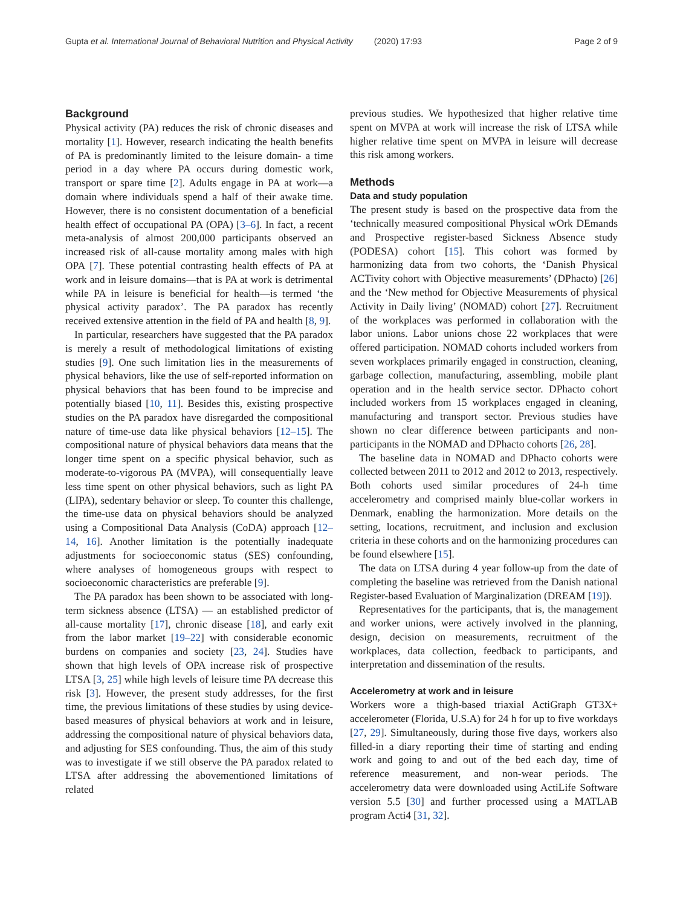Gupta et al. International Journal of Behavioral Nutrition and Physical Activity (2020) 17:93 Page 2 of 9
Background
Physical activity (PA) reduces the risk of chronic diseases and mortality [1]. However, research indicating the health benefits of PA is predominantly limited to the leisure domain- a time period in a day where PA occurs during domestic work, transport or spare time [2]. Adults engage in PA at work—a domain where individuals spend a half of their awake time. However, there is no consistent documentation of a beneficial health effect of occupational PA (OPA) [3–6]. In fact, a recent meta-analysis of almost 200,000 participants observed an increased risk of all-cause mortality among males with high OPA [7]. These potential contrasting health effects of PA at work and in leisure domains—that is PA at work is detrimental while PA in leisure is beneficial for health—is termed ‘the physical activity paradox’. The PA paradox has recently received extensive attention in the field of PA and health [8, 9].
In particular, researchers have suggested that the PA paradox is merely a result of methodological limitations of existing studies [9]. One such limitation lies in the measurements of physical behaviors, like the use of self-reported information on physical behaviors that has been found to be imprecise and potentially biased [10, 11]. Besides this, existing prospective studies on the PA paradox have disregarded the compositional nature of time-use data like physical behaviors [12–15]. The compositional nature of physical behaviors data means that the longer time spent on a specific physical behavior, such as moderate-to-vigorous PA (MVPA), will consequentially leave less time spent on other physical behaviors, such as light PA (LIPA), sedentary behavior or sleep. To counter this challenge, the time-use data on physical behaviors should be analyzed using a Compositional Data Analysis (CoDA) approach [12–14, 16]. Another limitation is the potentially inadequate adjustments for socioeconomic status (SES) confounding, where analyses of homogeneous groups with respect to socioeconomic characteristics are preferable [9].
The PA paradox has been shown to be associated with long-term sickness absence (LTSA) — an established predictor of all-cause mortality [17], chronic disease [18], and early exit from the labor market [19–22] with considerable economic burdens on companies and society [23, 24]. Studies have shown that high levels of OPA increase risk of prospective LTSA [3, 25] while high levels of leisure time PA decrease this risk [3]. However, the present study addresses, for the first time, the previous limitations of these studies by using device-based measures of physical behaviors at work and in leisure, addressing the compositional nature of physical behaviors data, and adjusting for SES confounding. Thus, the aim of this study was to investigate if we still observe the PA paradox related to LTSA after addressing the abovementioned limitations of related
previous studies. We hypothesized that higher relative time spent on MVPA at work will increase the risk of LTSA while higher relative time spent on MVPA in leisure will decrease this risk among workers.
Methods
Data and study population
The present study is based on the prospective data from the ‘technically measured compositional Physical wOrk DEmands and Prospective register-based Sickness Absence study (PODESA) cohort [15]. This cohort was formed by harmonizing data from two cohorts, the ‘Danish Physical ACTivity cohort with Objective measurements’ (DPhacto) [26] and the ‘New method for Objective Measurements of physical Activity in Daily living’ (NOMAD) cohort [27]. Recruitment of the workplaces was performed in collaboration with the labor unions. Labor unions chose 22 workplaces that were offered participation. NOMAD cohorts included workers from seven workplaces primarily engaged in construction, cleaning, garbage collection, manufacturing, assembling, mobile plant operation and in the health service sector. DPhacto cohort included workers from 15 workplaces engaged in cleaning, manufacturing and transport sector. Previous studies have shown no clear difference between participants and non-participants in the NOMAD and DPhacto cohorts [26, 28].
The baseline data in NOMAD and DPhacto cohorts were collected between 2011 to 2012 and 2012 to 2013, respectively. Both cohorts used similar procedures of 24-h time accelerometry and comprised mainly blue-collar workers in Denmark, enabling the harmonization. More details on the setting, locations, recruitment, and inclusion and exclusion criteria in these cohorts and on the harmonizing procedures can be found elsewhere [15].
The data on LTSA during 4 year follow-up from the date of completing the baseline was retrieved from the Danish national Register-based Evaluation of Marginalization (DREAM [19]).
Representatives for the participants, that is, the management and worker unions, were actively involved in the planning, design, decision on measurements, recruitment of the workplaces, data collection, feedback to participants, and interpretation and dissemination of the results.
Accelerometry at work and in leisure
Workers wore a thigh-based triaxial ActiGraph GT3X+ accelerometer (Florida, U.S.A) for 24 h for up to five workdays [27, 29]. Simultaneously, during those five days, workers also filled-in a diary reporting their time of starting and ending work and going to and out of the bed each day, time of reference measurement, and non-wear periods. The accelerometry data were downloaded using ActiLife Software version 5.5 [30] and further processed using a MATLAB program Acti4 [31, 32].